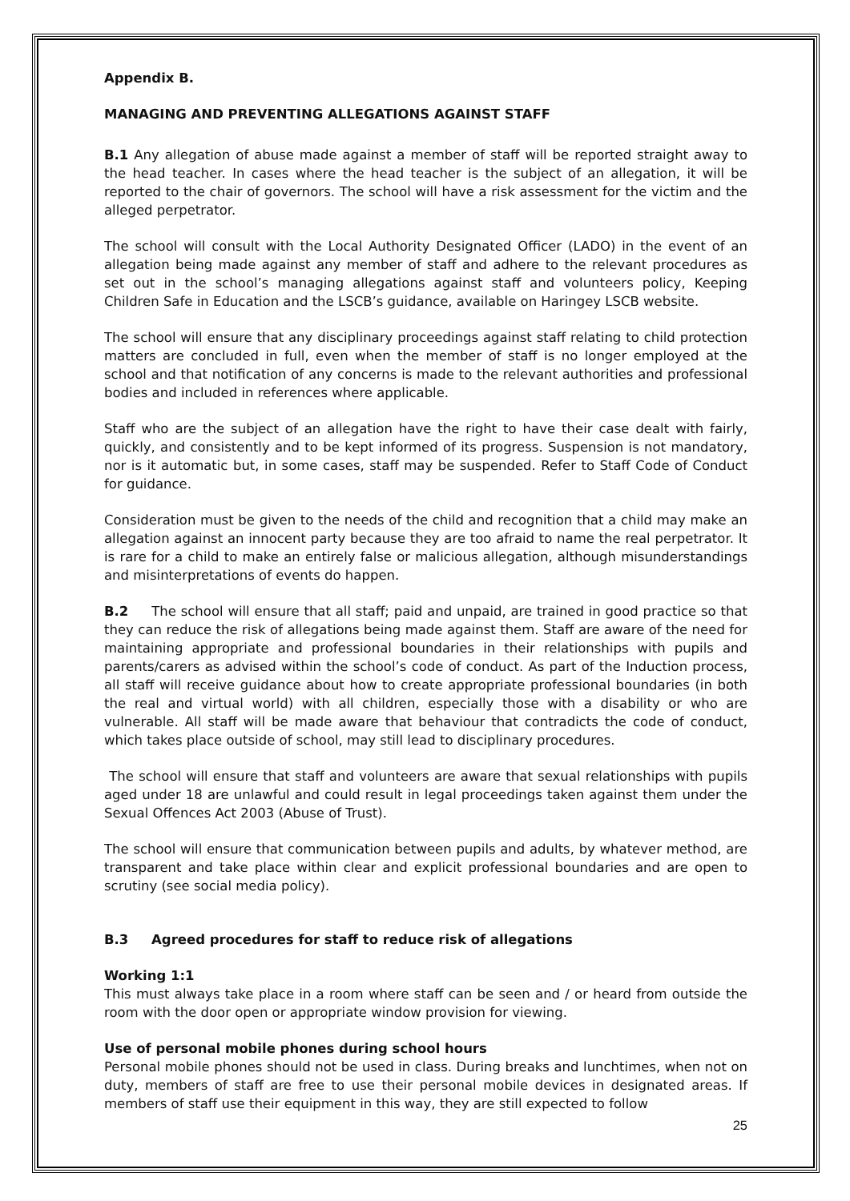Appendix B.
MANAGING AND PREVENTING ALLEGATIONS AGAINST STAFF
B.1 Any allegation of abuse made against a member of staff will be reported straight away to the head teacher. In cases where the head teacher is the subject of an allegation, it will be reported to the chair of governors. The school will have a risk assessment for the victim and the alleged perpetrator.
The school will consult with the Local Authority Designated Officer (LADO) in the event of an allegation being made against any member of staff and adhere to the relevant procedures as set out in the school’s managing allegations against staff and volunteers policy, Keeping Children Safe in Education and the LSCB’s guidance, available on Haringey LSCB website.
The school will ensure that any disciplinary proceedings against staff relating to child protection matters are concluded in full, even when the member of staff is no longer employed at the school and that notification of any concerns is made to the relevant authorities and professional bodies and included in references where applicable.
Staff who are the subject of an allegation have the right to have their case dealt with fairly, quickly, and consistently and to be kept informed of its progress. Suspension is not mandatory, nor is it automatic but, in some cases, staff may be suspended. Refer to Staff Code of Conduct for guidance.
Consideration must be given to the needs of the child and recognition that a child may make an allegation against an innocent party because they are too afraid to name the real perpetrator. It is rare for a child to make an entirely false or malicious allegation, although misunderstandings and misinterpretations of events do happen.
B.2 The school will ensure that all staff; paid and unpaid, are trained in good practice so that they can reduce the risk of allegations being made against them. Staff are aware of the need for maintaining appropriate and professional boundaries in their relationships with pupils and parents/carers as advised within the school’s code of conduct. As part of the Induction process, all staff will receive guidance about how to create appropriate professional boundaries (in both the real and virtual world) with all children, especially those with a disability or who are vulnerable. All staff will be made aware that behaviour that contradicts the code of conduct, which takes place outside of school, may still lead to disciplinary procedures.
The school will ensure that staff and volunteers are aware that sexual relationships with pupils aged under 18 are unlawful and could result in legal proceedings taken against them under the Sexual Offences Act 2003 (Abuse of Trust).
The school will ensure that communication between pupils and adults, by whatever method, are transparent and take place within clear and explicit professional boundaries and are open to scrutiny (see social media policy).
B.3 Agreed procedures for staff to reduce risk of allegations
Working 1:1
This must always take place in a room where staff can be seen and / or heard from outside the room with the door open or appropriate window provision for viewing.
Use of personal mobile phones during school hours
Personal mobile phones should not be used in class. During breaks and lunchtimes, when not on duty, members of staff are free to use their personal mobile devices in designated areas. If members of staff use their equipment in this way, they are still expected to follow
25